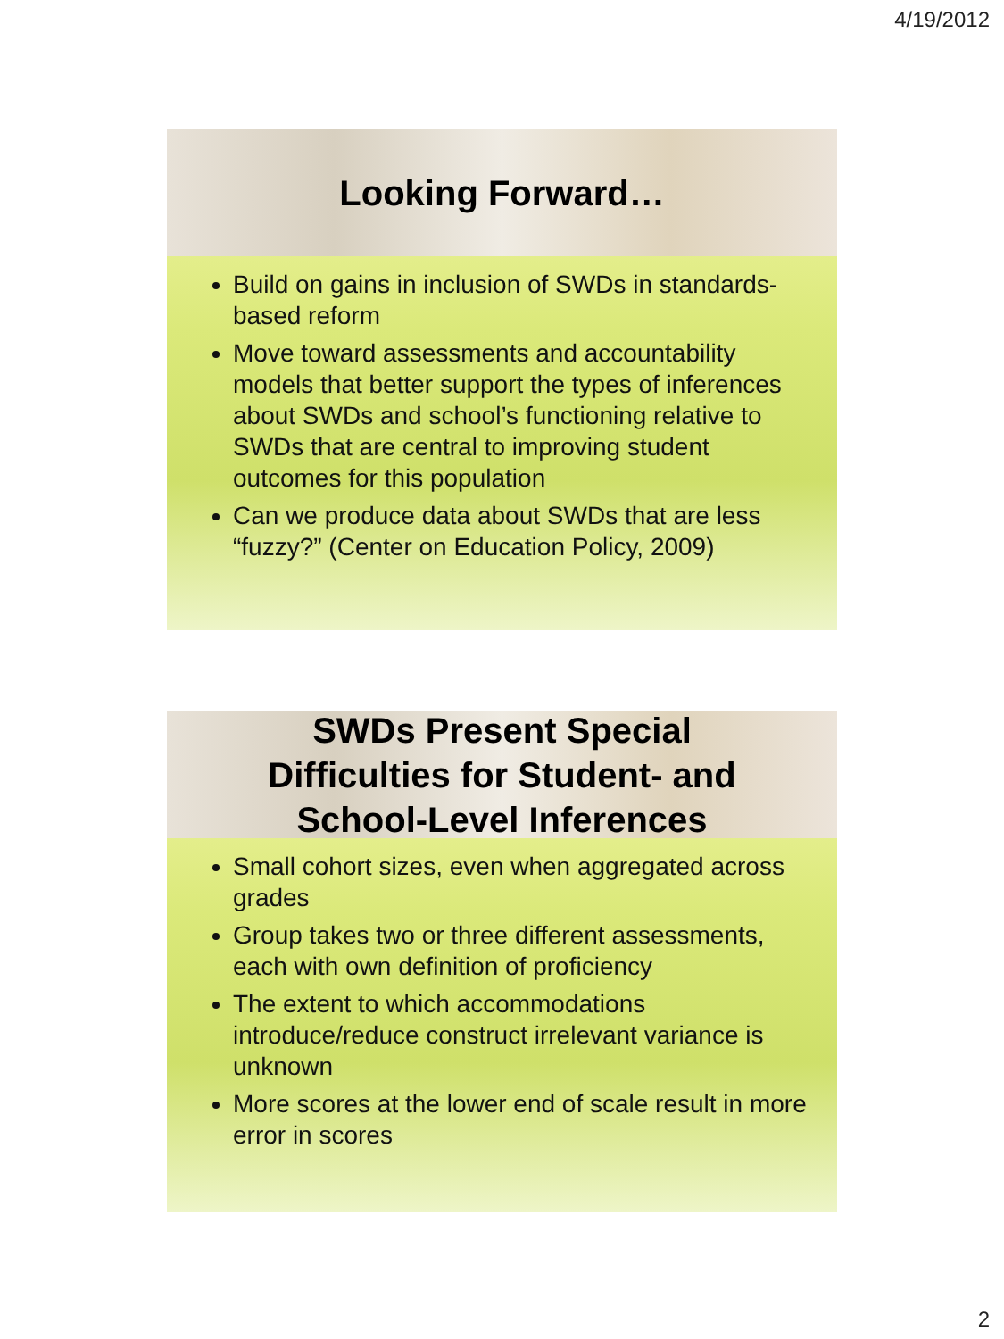4/19/2012
Looking Forward…
Build on gains in inclusion of SWDs in standards-based reform
Move toward assessments and accountability models that better support the types of inferences about SWDs and school’s functioning relative to SWDs that are central to improving student outcomes for this population
Can we produce data about SWDs that are less “fuzzy?” (Center on Education Policy, 2009)
SWDs Present Special
Difficulties for Student- and
School-Level Inferences
Small cohort sizes, even when aggregated across grades
Group takes two or three different assessments, each with own definition of proficiency
The extent to which accommodations introduce/reduce construct irrelevant variance is unknown
More scores at the lower end of scale result in more error in scores
2